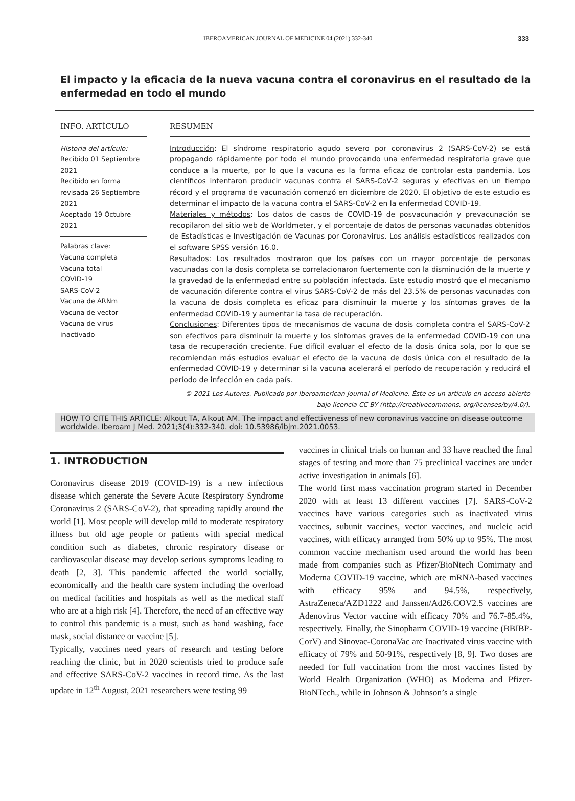IBEROAMERICAN JOURNAL OF MEDICINE 04 (2021) 332-340 333
El impacto y la eficacia de la nueva vacuna contra el coronavirus en el resultado de la enfermedad en todo el mundo
INFO. ARTÍCULO
Historia del artículo:
Recibido 01 Septiembre 2021
Recibido en forma revisada 26 Septiembre 2021
Aceptado 19 Octubre 2021
Palabras clave:
Vacuna completa
Vacuna total
COVID-19
SARS-CoV-2
Vacuna de ARNm
Vacuna de vector
Vacuna de virus inactivado
RESUMEN
Introducción: El síndrome respiratorio agudo severo por coronavirus 2 (SARS-CoV-2) se está propagando rápidamente por todo el mundo provocando una enfermedad respiratoria grave que conduce a la muerte, por lo que la vacuna es la forma eficaz de controlar esta pandemia. Los científicos intentaron producir vacunas contra el SARS-CoV-2 seguras y efectivas en un tiempo récord y el programa de vacunación comenzó en diciembre de 2020. El objetivo de este estudio es determinar el impacto de la vacuna contra el SARS-CoV-2 en la enfermedad COVID-19.
Materiales y métodos: Los datos de casos de COVID-19 de posvacunación y prevacunación se recopilaron del sitio web de Worldmeter, y el porcentaje de datos de personas vacunadas obtenidos de Estadísticas e Investigación de Vacunas por Coronavirus. Los análisis estadísticos realizados con el software SPSS versión 16.0.
Resultados: Los resultados mostraron que los países con un mayor porcentaje de personas vacunadas con la dosis completa se correlacionaron fuertemente con la disminución de la muerte y la gravedad de la enfermedad entre su población infectada. Este estudio mostró que el mecanismo de vacunación diferente contra el virus SARS-CoV-2 de más del 23.5% de personas vacunadas con la vacuna de dosis completa es eficaz para disminuir la muerte y los síntomas graves de la enfermedad COVID-19 y aumentar la tasa de recuperación.
Conclusiones: Diferentes tipos de mecanismos de vacuna de dosis completa contra el SARS-CoV-2 son efectivos para disminuir la muerte y los síntomas graves de la enfermedad COVID-19 con una tasa de recuperación creciente. Fue difícil evaluar el efecto de la dosis única sola, por lo que se recomiendan más estudios evaluar el efecto de la vacuna de dosis única con el resultado de la enfermedad COVID-19 y determinar si la vacuna acelerará el período de recuperación y reducirá el período de infección en cada país.
© 2021 Los Autores. Publicado por Iberoamerican Journal of Medicine. Éste es un artículo en acceso abierto bajo licencia CC BY (http://creativecommons. org/licenses/by/4.0/).
HOW TO CITE THIS ARTICLE: Alkout TA, Alkout AM. The impact and effectiveness of new coronavirus vaccine on disease outcome worldwide. Iberoam J Med. 2021;3(4):332-340. doi: 10.53986/ibjm.2021.0053.
1. INTRODUCTION
Coronavirus disease 2019 (COVID-19) is a new infectious disease which generate the Severe Acute Respiratory Syndrome Coronavirus 2 (SARS-CoV-2), that spreading rapidly around the world [1]. Most people will develop mild to moderate respiratory illness but old age people or patients with special medical condition such as diabetes, chronic respiratory disease or cardiovascular disease may develop serious symptoms leading to death [2, 3]. This pandemic affected the world socially, economically and the health care system including the overload on medical facilities and hospitals as well as the medical staff who are at a high risk [4]. Therefore, the need of an effective way to control this pandemic is a must, such as hand washing, face mask, social distance or vaccine [5].
Typically, vaccines need years of research and testing before reaching the clinic, but in 2020 scientists tried to produce safe and effective SARS-CoV-2 vaccines in record time. As the last update in 12<sup>th</sup> August, 2021 researchers were testing 99
vaccines in clinical trials on human and 33 have reached the final stages of testing and more than 75 preclinical vaccines are under active investigation in animals [6].
The world first mass vaccination program started in December 2020 with at least 13 different vaccines [7]. SARS-CoV-2 vaccines have various categories such as inactivated virus vaccines, subunit vaccines, vector vaccines, and nucleic acid vaccines, with efficacy arranged from 50% up to 95%. The most common vaccine mechanism used around the world has been made from companies such as Pfizer/BioNtech Comirnaty and Moderna COVID-19 vaccine, which are mRNA-based vaccines with efficacy 95% and 94.5%, respectively, AstraZeneca/AZD1222 and Janssen/Ad26.COV2.S vaccines are Adenovirus Vector vaccine with efficacy 70% and 76.7-85.4%, respectively. Finally, the Sinopharm COVID-19 vaccine (BBIBP-CorV) and Sinovac-CoronaVac are Inactivated virus vaccine with efficacy of 79% and 50-91%, respectively [8, 9]. Two doses are needed for full vaccination from the most vaccines listed by World Health Organization (WHO) as Moderna and Pfizer-BioNTech., while in Johnson & Johnson’s a single